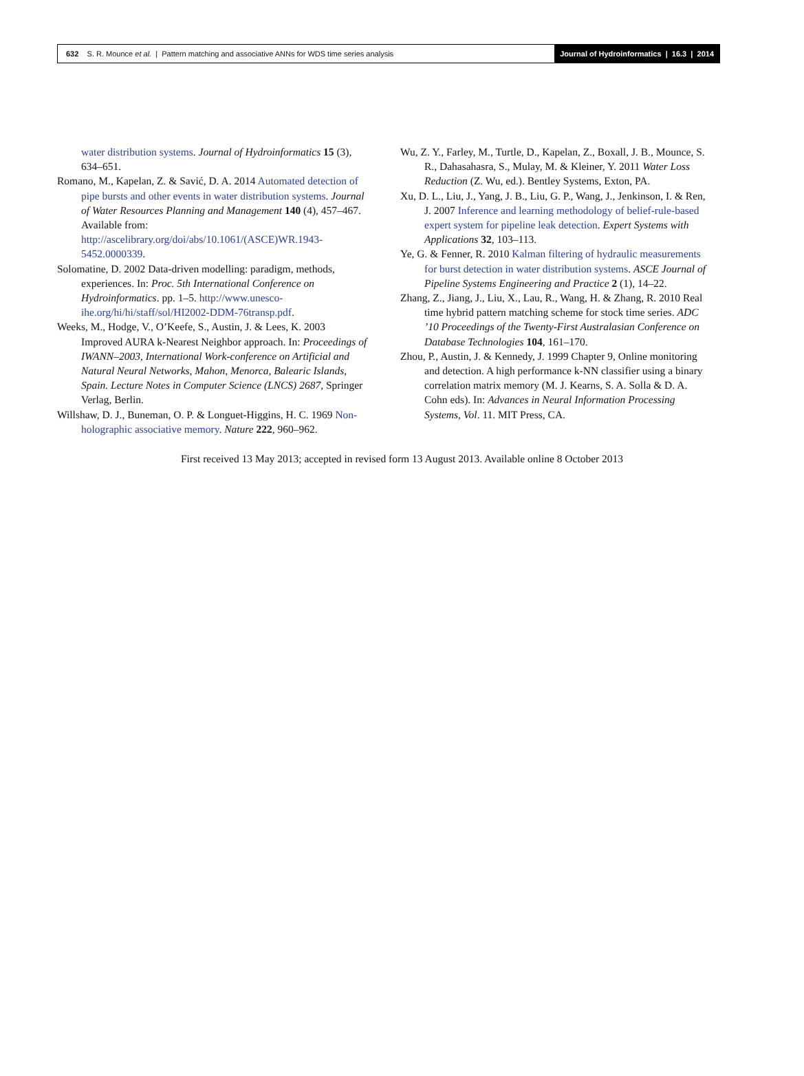632 S. R. Mounce et al. | Pattern matching and associative ANNs for WDS time series analysis
Journal of Hydroinformatics | 16.3 | 2014
water distribution systems. Journal of Hydroinformatics 15 (3), 634–651.
Romano, M., Kapelan, Z. & Savić, D. A. 2014 Automated detection of pipe bursts and other events in water distribution systems. Journal of Water Resources Planning and Management 140 (4), 457–467. Available from: http://ascelibrary.org/doi/abs/10.1061/(ASCE)WR.1943-5452.0000339.
Solomatine, D. 2002 Data-driven modelling: paradigm, methods, experiences. In: Proc. 5th International Conference on Hydroinformatics. pp. 1–5. http://www.unesco-ihe.org/hi/hi/staff/sol/HI2002-DDM-76transp.pdf.
Weeks, M., Hodge, V., O’Keefe, S., Austin, J. & Lees, K. 2003 Improved AURA k-Nearest Neighbor approach. In: Proceedings of IWANN–2003, International Work-conference on Artificial and Natural Neural Networks, Mahon, Menorca, Balearic Islands, Spain. Lecture Notes in Computer Science (LNCS) 2687, Springer Verlag, Berlin.
Willshaw, D. J., Buneman, O. P. & Longuet-Higgins, H. C. 1969 Non-holographic associative memory. Nature 222, 960–962.
Wu, Z. Y., Farley, M., Turtle, D., Kapelan, Z., Boxall, J. B., Mounce, S. R., Dahasahasra, S., Mulay, M. & Kleiner, Y. 2011 Water Loss Reduction (Z. Wu, ed.). Bentley Systems, Exton, PA.
Xu, D. L., Liu, J., Yang, J. B., Liu, G. P., Wang, J., Jenkinson, I. & Ren, J. 2007 Inference and learning methodology of belief-rule-based expert system for pipeline leak detection. Expert Systems with Applications 32, 103–113.
Ye, G. & Fenner, R. 2010 Kalman filtering of hydraulic measurements for burst detection in water distribution systems. ASCE Journal of Pipeline Systems Engineering and Practice 2 (1), 14–22.
Zhang, Z., Jiang, J., Liu, X., Lau, R., Wang, H. & Zhang, R. 2010 Real time hybrid pattern matching scheme for stock time series. ADC ’10 Proceedings of the Twenty-First Australasian Conference on Database Technologies 104, 161–170.
Zhou, P., Austin, J. & Kennedy, J. 1999 Chapter 9, Online monitoring and detection. A high performance k-NN classifier using a binary correlation matrix memory (M. J. Kearns, S. A. Solla & D. A. Cohn eds). In: Advances in Neural Information Processing Systems, Vol. 11. MIT Press, CA.
First received 13 May 2013; accepted in revised form 13 August 2013. Available online 8 October 2013